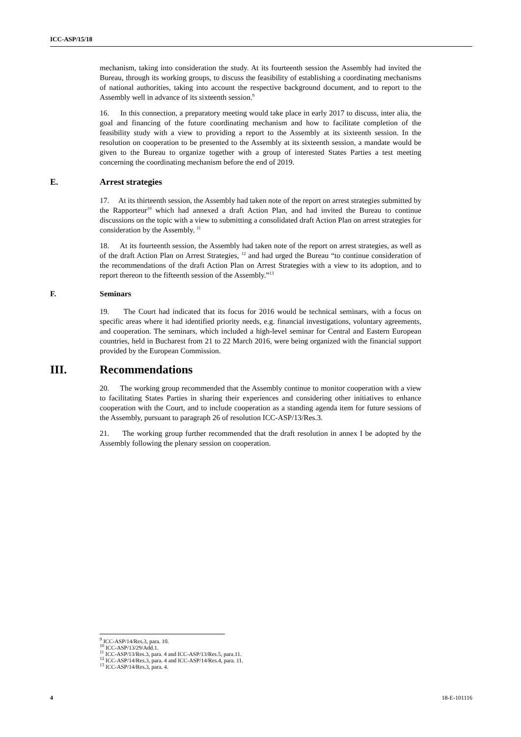ICC-ASP/15/18
mechanism, taking into consideration the study. At its fourteenth session the Assembly had invited the Bureau, through its working groups, to discuss the feasibility of establishing a coordinating mechanisms of national authorities, taking into account the respective background document, and to report to the Assembly well in advance of its sixteenth session.<sup>9</sup>
16. In this connection, a preparatory meeting would take place in early 2017 to discuss, inter alia, the goal and financing of the future coordinating mechanism and how to facilitate completion of the feasibility study with a view to providing a report to the Assembly at its sixteenth session. In the resolution on cooperation to be presented to the Assembly at its sixteenth session, a mandate would be given to the Bureau to organize together with a group of interested States Parties a test meeting concerning the coordinating mechanism before the end of 2019.
E. Arrest strategies
17. At its thirteenth session, the Assembly had taken note of the report on arrest strategies submitted by the Rapporteur<sup>10</sup> which had annexed a draft Action Plan, and had invited the Bureau to continue discussions on the topic with a view to submitting a consolidated draft Action Plan on arrest strategies for consideration by the Assembly. <sup>11</sup>
18. At its fourteenth session, the Assembly had taken note of the report on arrest strategies, as well as of the draft Action Plan on Arrest Strategies, <sup>12</sup> and had urged the Bureau “to continue consideration of the recommendations of the draft Action Plan on Arrest Strategies with a view to its adoption, and to report thereon to the fifteenth session of the Assembly.”<sup>13</sup>
F. Seminars
19. The Court had indicated that its focus for 2016 would be technical seminars, with a focus on specific areas where it had identified priority needs, e.g. financial investigations, voluntary agreements, and cooperation. The seminars, which included a high-level seminar for Central and Eastern European countries, held in Bucharest from 21 to 22 March 2016, were being organized with the financial support provided by the European Commission.
III. Recommendations
20. The working group recommended that the Assembly continue to monitor cooperation with a view to facilitating States Parties in sharing their experiences and considering other initiatives to enhance cooperation with the Court, and to include cooperation as a standing agenda item for future sessions of the Assembly, pursuant to paragraph 26 of resolution ICC-ASP/13/Res.3.
21. The working group further recommended that the draft resolution in annex I be adopted by the Assembly following the plenary session on cooperation.
<sup>9</sup> ICC-ASP/14/Res.3, para. 10.
<sup>10</sup> ICC-ASP/13/29/Add.1.
<sup>11</sup> ICC-ASP/13/Res.3, para. 4 and ICC-ASP/13/Res.5, para.11.
<sup>12</sup> ICC-ASP/14/Res.3, para. 4 and ICC-ASP/14/Res.4, para. 11.
<sup>13</sup> ICC-ASP/14/Res.3, para. 4.
4 18-E-101116